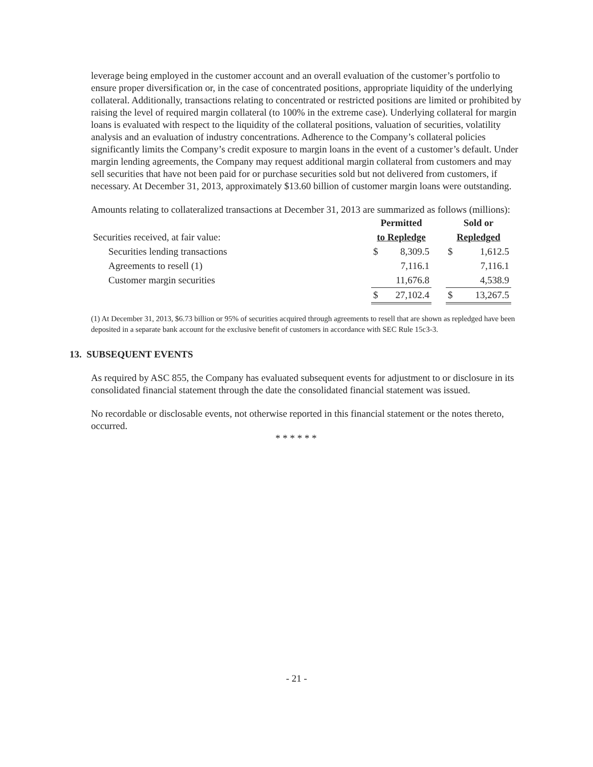leverage being employed in the customer account and an overall evaluation of the customer’s portfolio to ensure proper diversification or, in the case of concentrated positions, appropriate liquidity of the underlying collateral. Additionally, transactions relating to concentrated or restricted positions are limited or prohibited by raising the level of required margin collateral (to 100% in the extreme case). Underlying collateral for margin loans is evaluated with respect to the liquidity of the collateral positions, valuation of securities, volatility analysis and an evaluation of industry concentrations. Adherence to the Company’s collateral policies significantly limits the Company’s credit exposure to margin loans in the event of a customer’s default. Under margin lending agreements, the Company may request additional margin collateral from customers and may sell securities that have not been paid for or purchase securities sold but not delivered from customers, if necessary. At December 31, 2013, approximately $13.60 billion of customer margin loans were outstanding.
Amounts relating to collateralized transactions at December 31, 2013 are summarized as follows (millions):
| | Permitted | | | Sold or | |
| Securities received, at fair value: | to Repledge | | | Repledged | |
| Securities lending transactions | $ | 8,309.5 | | $ | 1,612.5 |
| Agreements to resell (1) | | 7,116.1 | | | 7,116.1 |
| Customer margin securities | | 11,676.8 | | | 4,538.9 |
| | $ | 27,102.4 | | $ | 13,267.5 |
(1) At December 31, 2013, $6.73 billion or 95% of securities acquired through agreements to resell that are shown as repledged have been deposited in a separate bank account for the exclusive benefit of customers in accordance with SEC Rule 15c3-3.
13. SUBSEQUENT EVENTS
As required by ASC 855, the Company has evaluated subsequent events for adjustment to or disclosure in its consolidated financial statement through the date the consolidated financial statement was issued.
No recordable or disclosable events, not otherwise reported in this financial statement or the notes thereto, occurred.
* * * * * *
- 21 -